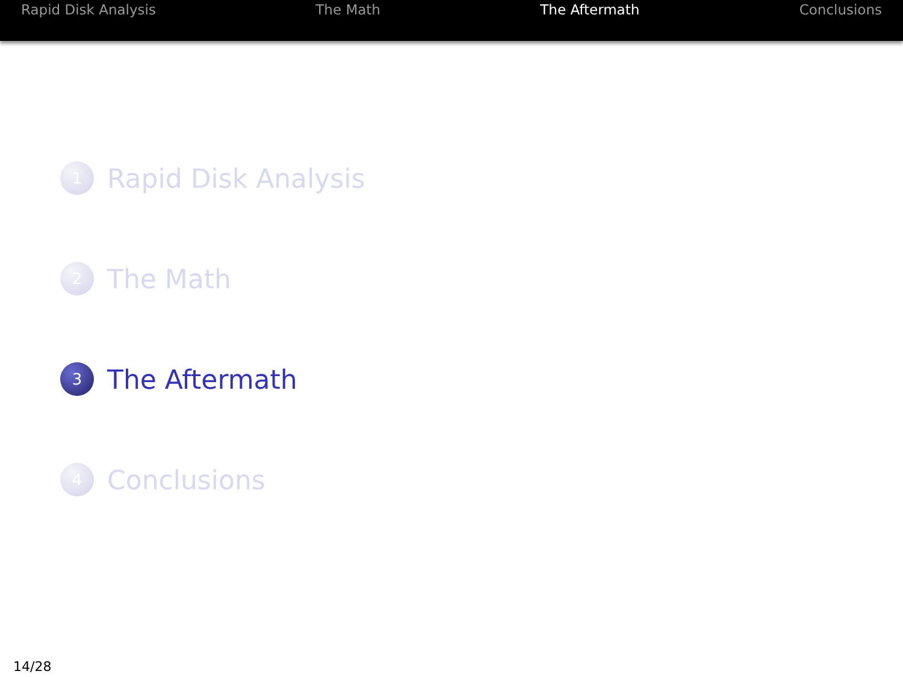Rapid Disk Analysis The Math The Aftermath Conclusions
1
Rapid Disk Analysis
2
The Math
3
The Aftermath
4
Conclusions
14/28